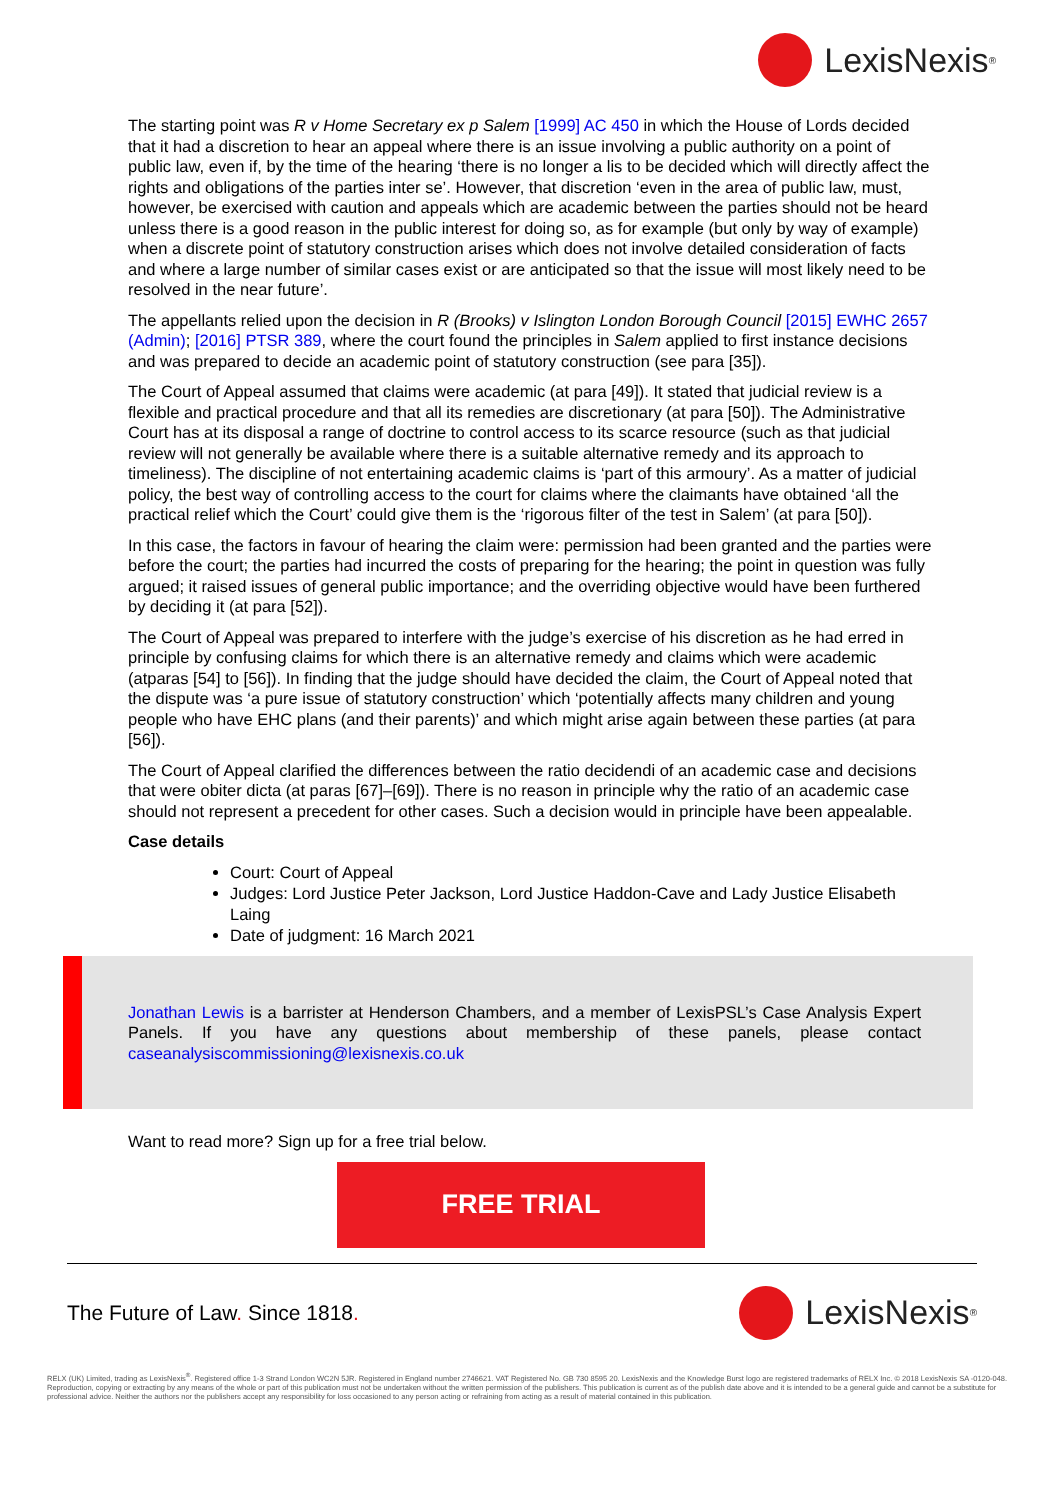LexisNexis<sup>®</sup>
The starting point was R v Home Secretary ex p Salem [1999] AC 450 in which the House of Lords decided that it had a discretion to hear an appeal where there is an issue involving a public authority on a point of public law, even if, by the time of the hearing ‘there is no longer a lis to be decided which will directly affect the rights and obligations of the parties inter se’. However, that discretion ‘even in the area of public law, must, however, be exercised with caution and appeals which are academic between the parties should not be heard unless there is a good reason in the public interest for doing so, as for example (but only by way of example) when a discrete point of statutory construction arises which does not involve detailed consideration of facts and where a large number of similar cases exist or are anticipated so that the issue will most likely need to be resolved in the near future’.
The appellants relied upon the decision in R (Brooks) v Islington London Borough Council [2015] EWHC 2657 (Admin); [2016] PTSR 389, where the court found the principles in Salem applied to first instance decisions and was prepared to decide an academic point of statutory construction (see para [35]).
The Court of Appeal assumed that claims were academic (at para [49]). It stated that judicial review is a flexible and practical procedure and that all its remedies are discretionary (at para [50]). The Administrative Court has at its disposal a range of doctrine to control access to its scarce resource (such as that judicial review will not generally be available where there is a suitable alternative remedy and its approach to timeliness). The discipline of not entertaining academic claims is ‘part of this armoury’. As a matter of judicial policy, the best way of controlling access to the court for claims where the claimants have obtained ‘all the practical relief which the Court’ could give them is the ‘rigorous filter of the test in Salem’ (at para [50]).
In this case, the factors in favour of hearing the claim were: permission had been granted and the parties were before the court; the parties had incurred the costs of preparing for the hearing; the point in question was fully argued; it raised issues of general public importance; and the overriding objective would have been furthered by deciding it (at para [52]).
The Court of Appeal was prepared to interfere with the judge’s exercise of his discretion as he had erred in principle by confusing claims for which there is an alternative remedy and claims which were academic (atparas [54] to [56]). In finding that the judge should have decided the claim, the Court of Appeal noted that the dispute was ‘a pure issue of statutory construction’ which ‘potentially affects many children and young people who have EHC plans (and their parents)’ and which might arise again between these parties (at para [56]).
The Court of Appeal clarified the differences between the ratio decidendi of an academic case and decisions that were obiter dicta (at paras [67]–[69]). There is no reason in principle why the ratio of an academic case should not represent a precedent for other cases. Such a decision would in principle have been appealable.
Case details
Court: Court of Appeal
Judges: Lord Justice Peter Jackson, Lord Justice Haddon-Cave and Lady Justice Elisabeth Laing
Date of judgment: 16 March 2021
Jonathan Lewis is a barrister at Henderson Chambers, and a member of LexisPSL’s Case Analysis Expert Panels. If you have any questions about membership of these panels, please contact caseanalysiscommissioning@lexisnexis.co.uk
Want to read more? Sign up for a free trial below.
FREE TRIAL
The Future of Law. Since 1818.
LexisNexis<sup>®</sup>
RELX (UK) Limited, trading as LexisNexis<sup>®</sup>. Registered office 1-3 Strand London WC2N 5JR. Registered in England number 2746621. VAT Registered No. GB 730 8595 20. LexisNexis and the Knowledge Burst logo are registered trademarks of RELX Inc. © 2018 LexisNexis SA -0120-048. Reproduction, copying or extracting by any means of the whole or part of this publication must not be undertaken without the written permission of the publishers. This publication is current as of the publish date above and it is intended to be a general guide and cannot be a substitute for professional advice. Neither the authors nor the publishers accept any responsibility for loss occasioned to any person acting or refraining from acting as a result of material contained in this publication.